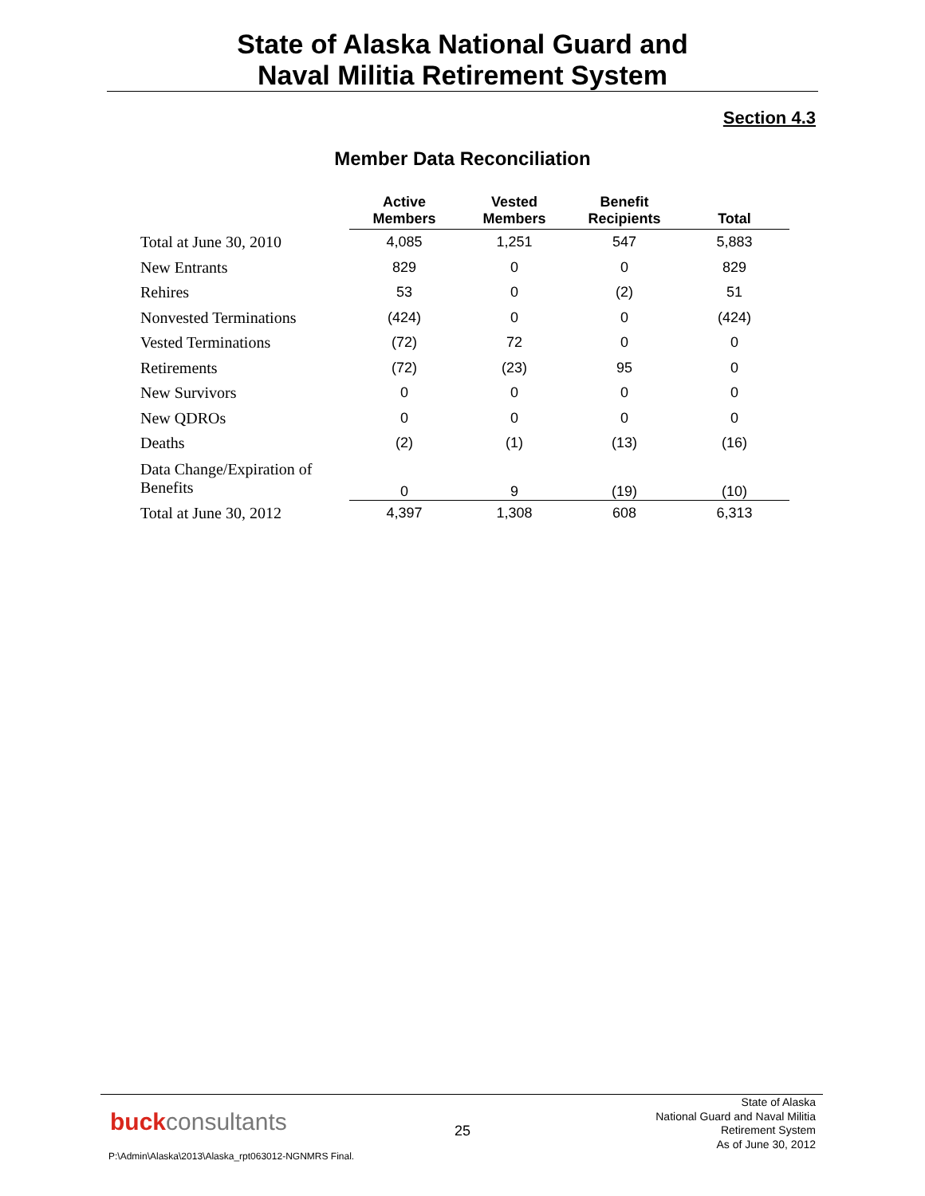State of Alaska National Guard and
Naval Militia Retirement System
Section 4.3
Member Data Reconciliation
| | Active Members | Vested Members | Benefit Recipients | Total |
| --- | --- | --- | --- | --- |
| Total at June 30, 2010 | 4,085 | 1,251 | 547 | 5,883 |
| New Entrants | 829 | 0 | 0 | 829 |
| Rehires | 53 | 0 | (2) | 51 |
| Nonvested Terminations | (424) | 0 | 0 | (424) |
| Vested Terminations | (72) | 72 | 0 | 0 |
| Retirements | (72) | (23) | 95 | 0 |
| New Survivors | 0 | 0 | 0 | 0 |
| New QDROs | 0 | 0 | 0 | 0 |
| Deaths | (2) | (1) | (13) | (16) |
| Data Change/Expiration of Benefits | 0 | 9 | (19) | (10) |
| Total at June 30, 2012 | 4,397 | 1,308 | 608 | 6,313 |
buckconsultants 25
State of Alaska
National Guard and Naval Militia
Retirement System
As of June 30, 2012
P:\Admin\Alaska\2013\Alaska_rpt063012-NGNMRS Final.